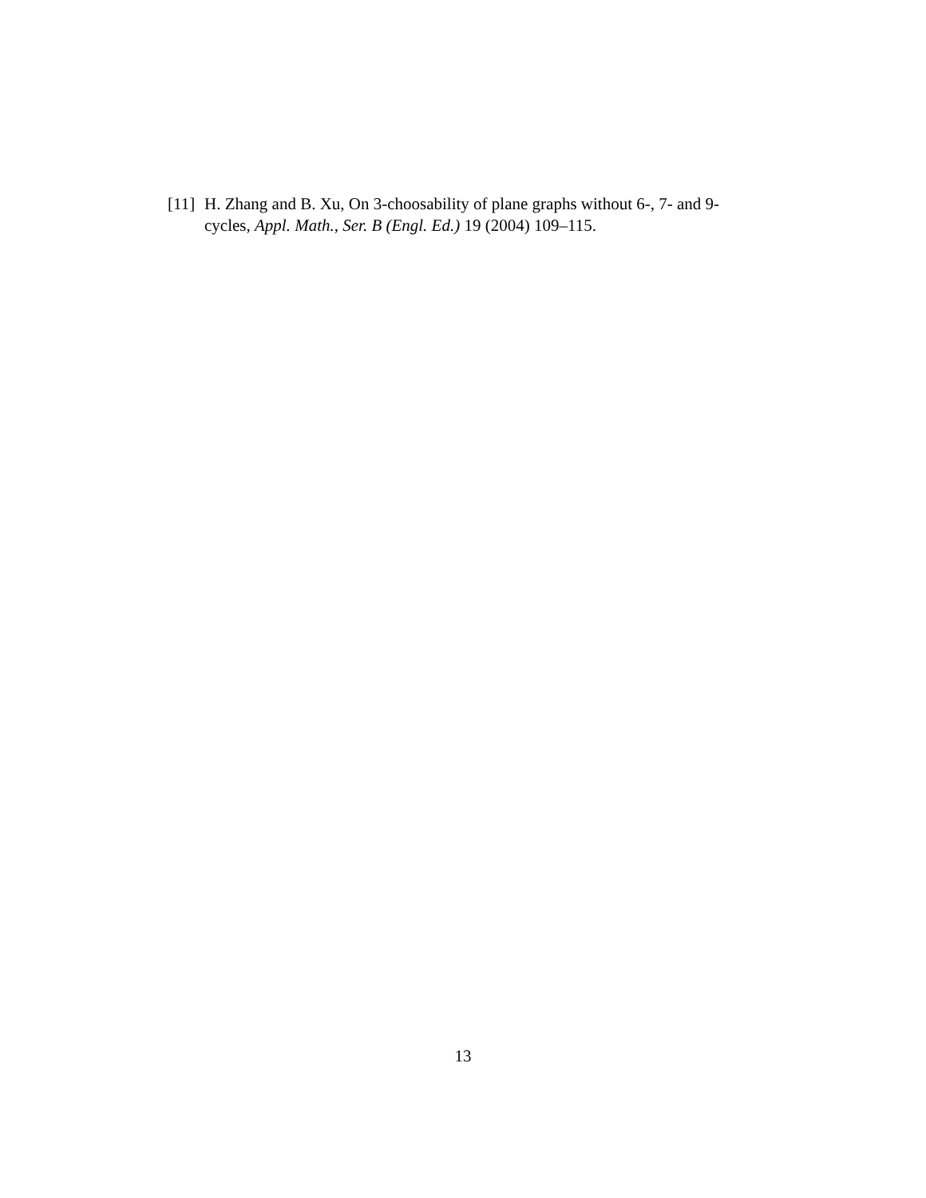[11] H. Zhang and B. Xu, On 3-choosability of plane graphs without 6-, 7- and 9-cycles, Appl. Math., Ser. B (Engl. Ed.) 19 (2004) 109–115.
13